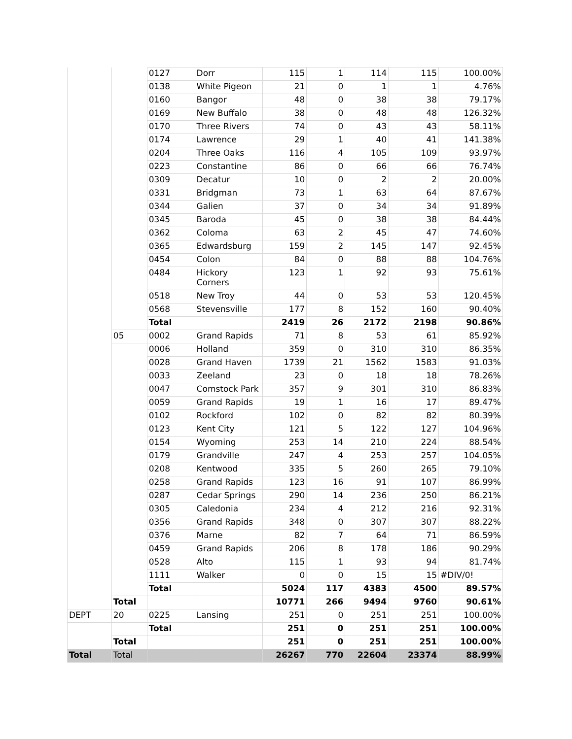| | | 0127 | Dorr | 115 | 1 | 114 | 115 | 100.00% |
| | | 0138 | White Pigeon | 21 | 0 | 1 | 1 | 4.76% |
| | | 0160 | Bangor | 48 | 0 | 38 | 38 | 79.17% |
| | | 0169 | New Buffalo | 38 | 0 | 48 | 48 | 126.32% |
| | | 0170 | Three Rivers | 74 | 0 | 43 | 43 | 58.11% |
| | | 0174 | Lawrence | 29 | 1 | 40 | 41 | 141.38% |
| | | 0204 | Three Oaks | 116 | 4 | 105 | 109 | 93.97% |
| | | 0223 | Constantine | 86 | 0 | 66 | 66 | 76.74% |
| | | 0309 | Decatur | 10 | 0 | 2 | 2 | 20.00% |
| | | 0331 | Bridgman | 73 | 1 | 63 | 64 | 87.67% |
| | | 0344 | Galien | 37 | 0 | 34 | 34 | 91.89% |
| | | 0345 | Baroda | 45 | 0 | 38 | 38 | 84.44% |
| | | 0362 | Coloma | 63 | 2 | 45 | 47 | 74.60% |
| | | 0365 | Edwardsburg | 159 | 2 | 145 | 147 | 92.45% |
| | | 0454 | Colon | 84 | 0 | 88 | 88 | 104.76% |
| | | 0484 | Hickory Corners | 123 | 1 | 92 | 93 | 75.61% |
| | | 0518 | New Troy | 44 | 0 | 53 | 53 | 120.45% |
| | | 0568 | Stevensville | 177 | 8 | 152 | 160 | 90.40% |
| | | Total | | 2419 | 26 | 2172 | 2198 | 90.86% |
| | 05 | 0002 | Grand Rapids | 71 | 8 | 53 | 61 | 85.92% |
| | | 0006 | Holland | 359 | 0 | 310 | 310 | 86.35% |
| | | 0028 | Grand Haven | 1739 | 21 | 1562 | 1583 | 91.03% |
| | | 0033 | Zeeland | 23 | 0 | 18 | 18 | 78.26% |
| | | 0047 | Comstock Park | 357 | 9 | 301 | 310 | 86.83% |
| | | 0059 | Grand Rapids | 19 | 1 | 16 | 17 | 89.47% |
| | | 0102 | Rockford | 102 | 0 | 82 | 82 | 80.39% |
| | | 0123 | Kent City | 121 | 5 | 122 | 127 | 104.96% |
| | | 0154 | Wyoming | 253 | 14 | 210 | 224 | 88.54% |
| | | 0179 | Grandville | 247 | 4 | 253 | 257 | 104.05% |
| | | 0208 | Kentwood | 335 | 5 | 260 | 265 | 79.10% |
| | | 0258 | Grand Rapids | 123 | 16 | 91 | 107 | 86.99% |
| | | 0287 | Cedar Springs | 290 | 14 | 236 | 250 | 86.21% |
| | | 0305 | Caledonia | 234 | 4 | 212 | 216 | 92.31% |
| | | 0356 | Grand Rapids | 348 | 0 | 307 | 307 | 88.22% |
| | | 0376 | Marne | 82 | 7 | 64 | 71 | 86.59% |
| | | 0459 | Grand Rapids | 206 | 8 | 178 | 186 | 90.29% |
| | | 0528 | Alto | 115 | 1 | 93 | 94 | 81.74% |
| | | 1111 | Walker | 0 | 0 | 15 | 15 | #DIV/0! |
| | | Total | | 5024 | 117 | 4383 | 4500 | 89.57% |
| | Total | | | 10771 | 266 | 9494 | 9760 | 90.61% |
| DEPT | 20 | 0225 | Lansing | 251 | 0 | 251 | 251 | 100.00% |
| | | Total | | 251 | 0 | 251 | 251 | 100.00% |
| | Total | | | 251 | 0 | 251 | 251 | 100.00% |
| Total | Total | | | 26267 | 770 | 22604 | 23374 | 88.99% |